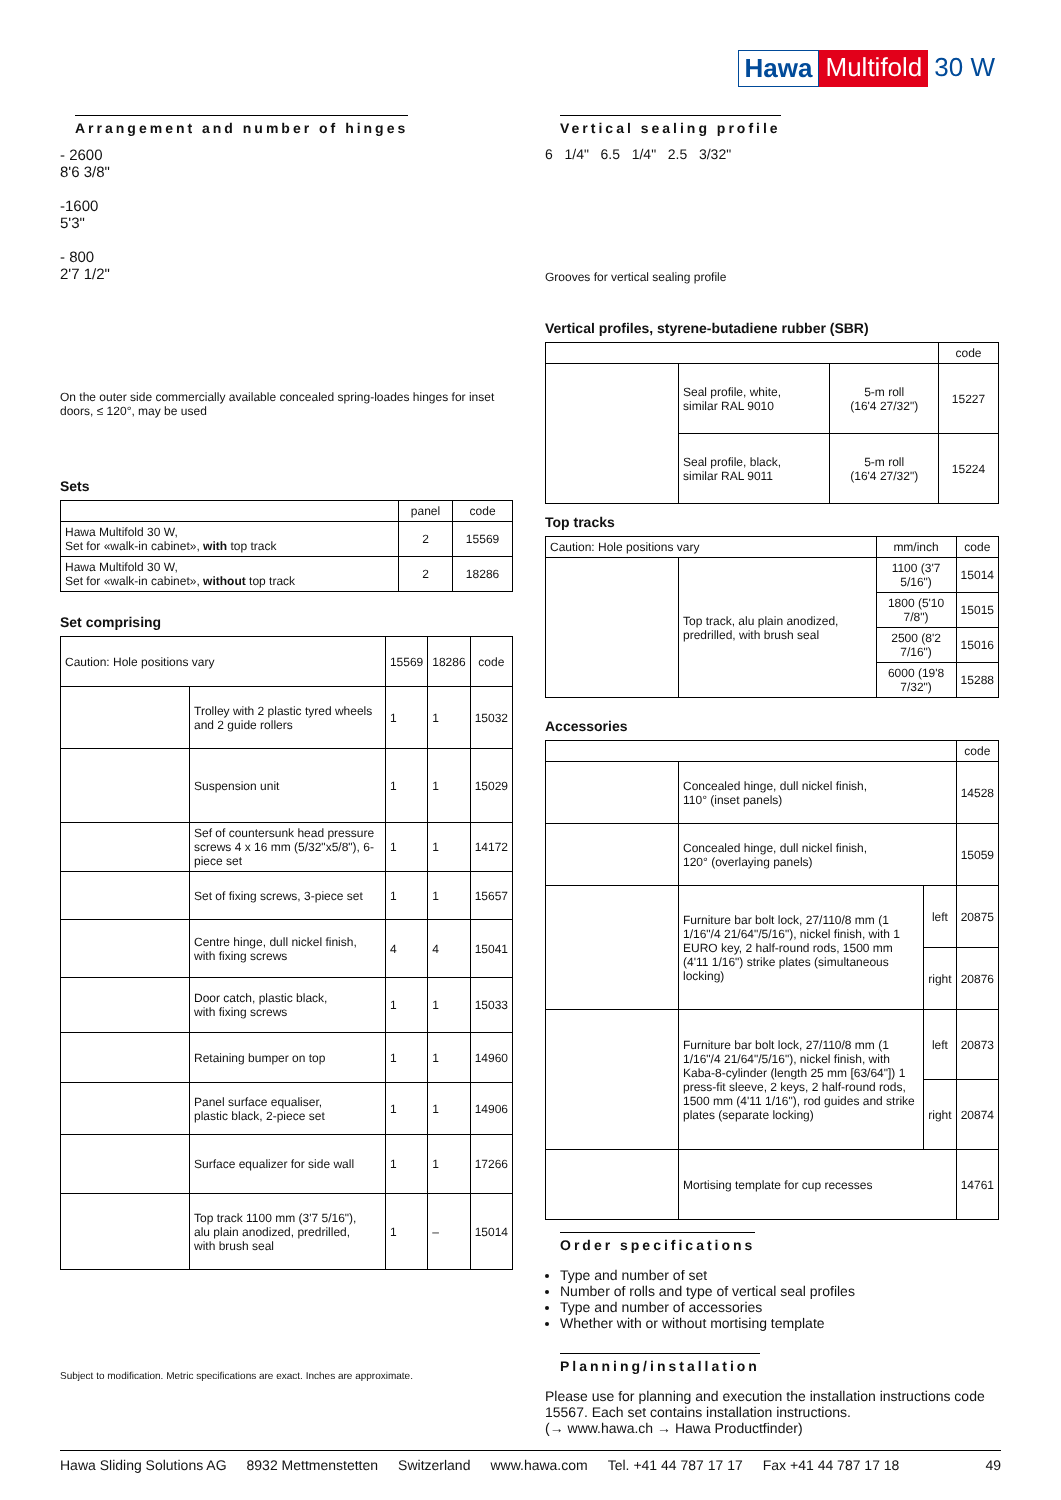Hawa Multifold 30 W
Arrangement and number of hinges
- 2600
8'6 3/8"
-1600
5'3"
- 800
2'7 1/2"
On the outer side commercially available concealed spring-loades hinges for inset doors, ≤ 120°, may be used
Sets
| | panel | code |
| --- | --- | --- |
| Hawa Multifold 30 W, Set for «walk-in cabinet», with top track | 2 | 15569 |
| Hawa Multifold 30 W, Set for «walk-in cabinet», without top track | 2 | 18286 |
Set comprising
| Caution: Hole positions vary | | 15569 | 18286 | code |
| | Trolley with 2 plastic tyred wheels and 2 guide rollers | 1 | 1 | 15032 |
| | Suspension unit | 1 | 1 | 15029 |
| | Sef of countersunk head pressure screws 4 x 16 mm (5/32"x5/8"), 6-piece set | 1 | 1 | 14172 |
| | Set of fixing screws, 3-piece set | 1 | 1 | 15657 |
| | Centre hinge, dull nickel finish, with fixing screws | 4 | 4 | 15041 |
| | Door catch, plastic black, with fixing screws | 1 | 1 | 15033 |
| | Retaining bumper on top | 1 | 1 | 14960 |
| | Panel surface equaliser, plastic black, 2-piece set | 1 | 1 | 14906 |
| | Surface equalizer for side wall | 1 | 1 | 17266 |
| | Top track 1100 mm (3'7 5/16"), alu plain anodized, predrilled, with brush seal | 1 | – | 15014 |
Subject to modification. Metric specifications are exact. Inches are approximate.
Vertical sealing profile
6 1/4" 6.5 1/4" 2.5 3/32"
Grooves for vertical sealing profile
Vertical profiles, styrene-butadiene rubber (SBR)
| | | | code |
| | Seal profile, white, similar RAL 9010 | 5-m roll (16'4 27/32") | 15227 |
| | Seal profile, black, similar RAL 9011 | 5-m roll (16'4 27/32") | 15224 |
Top tracks
| Caution: Hole positions vary | | mm/inch | code |
| | Top track, alu plain anodized, predrilled, with brush seal | 1100 (3'7 5/16") | 15014 |
| | | 1800 (5'10 7/8") | 15015 |
| | | 2500 (8'2 7/16") | 15016 |
| | | 6000 (19'8 7/32") | 15288 |
Accessories
| | | | code |
| | Concealed hinge, dull nickel finish, 110° (inset panels) | | 14528 |
| | Concealed hinge, dull nickel finish, 120° (overlaying panels) | | 15059 |
| | Furniture bar bolt lock, 27/110/8 mm (1 1/16"/4 21/64"/5/16"), nickel finish, with 1 EURO key, 2 half-round rods, 1500 mm (4'11 1/16") strike plates (simultaneous locking) | left | 20875 |
| | | right | 20876 |
| | Furniture bar bolt lock, 27/110/8 mm (1 1/16"/4 21/64"/5/16"), nickel finish, with Kaba-8-cylinder (length 25 mm [63/64"]) 1 press-fit sleeve, 2 keys, 2 half-round rods, 1500 mm (4'11 1/16"), rod guides and strike plates (separate locking) | left | 20873 |
| | | right | 20874 |
| | Mortising template for cup recesses | | 14761 |
Order specifications
Type and number of set
Number of rolls and type of vertical seal profiles
Type and number of accessories
Whether with or without mortising template
Planning/installation
Please use for planning and execution the installation instructions code 15567. Each set contains installation instructions.
(→ www.hawa.ch → Hawa Productfinder)
Hawa Sliding Solutions AG 8932 Mettmenstetten Switzerland www.hawa.com Tel. +41 44 787 17 17 Fax +41 44 787 17 18 49